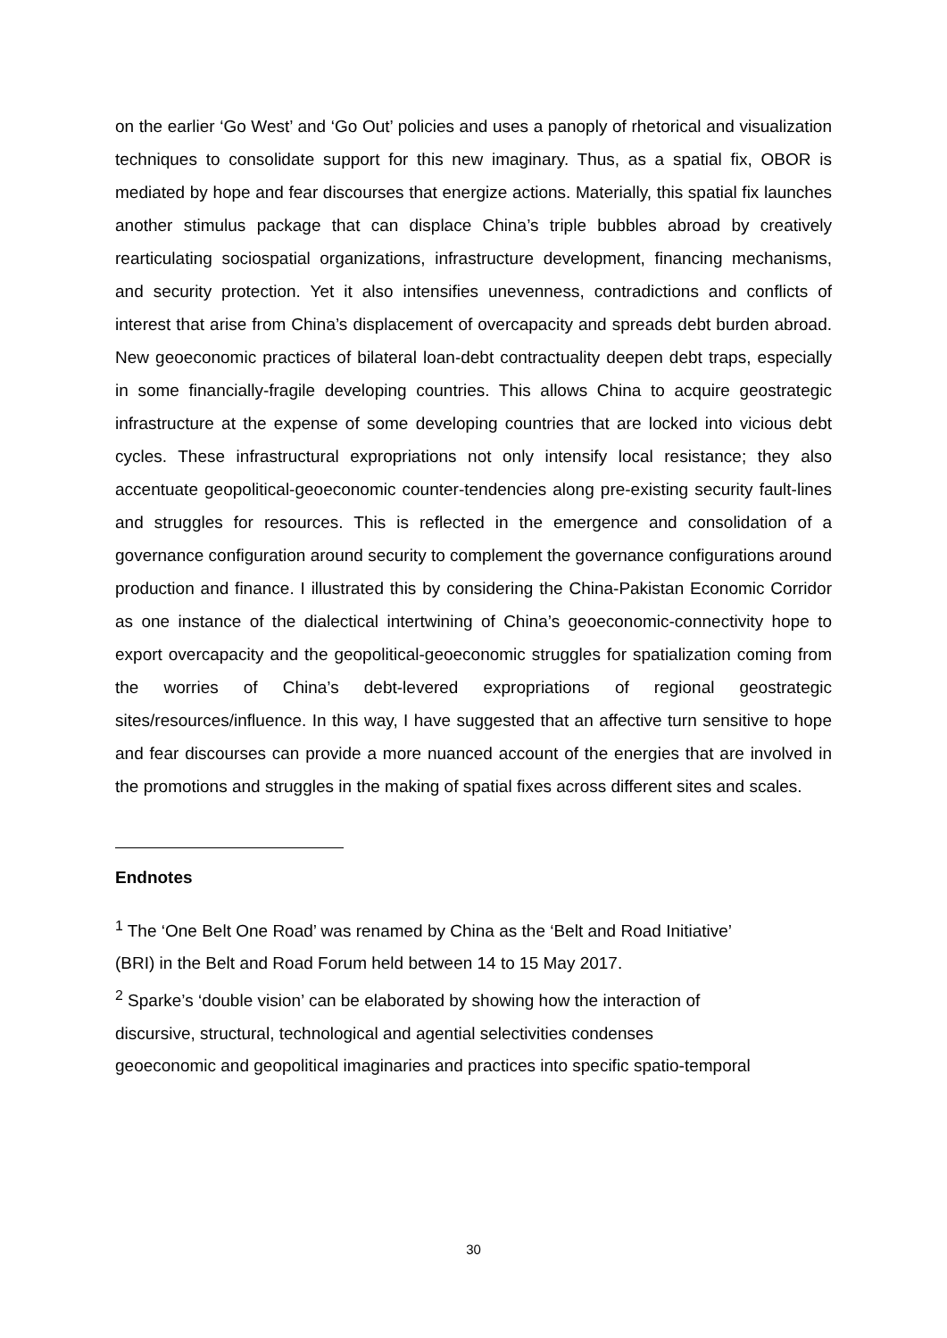on the earlier ‘Go West’ and ‘Go Out’ policies and uses a panoply of rhetorical and visualization techniques to consolidate support for this new imaginary. Thus, as a spatial fix, OBOR is mediated by hope and fear discourses that energize actions. Materially, this spatial fix launches another stimulus package that can displace China’s triple bubbles abroad by creatively rearticulating sociospatial organizations, infrastructure development, financing mechanisms, and security protection. Yet it also intensifies unevenness, contradictions and conflicts of interest that arise from China’s displacement of overcapacity and spreads debt burden abroad. New geoeconomic practices of bilateral loan-debt contractuality deepen debt traps, especially in some financially-fragile developing countries. This allows China to acquire geostrategic infrastructure at the expense of some developing countries that are locked into vicious debt cycles. These infrastructural expropriations not only intensify local resistance; they also accentuate geopolitical-geoeconomic counter-tendencies along pre-existing security fault-lines and struggles for resources. This is reflected in the emergence and consolidation of a governance configuration around security to complement the governance configurations around production and finance. I illustrated this by considering the China-Pakistan Economic Corridor as one instance of the dialectical intertwining of China’s geoeconomic-connectivity hope to export overcapacity and the geopolitical-geoeconomic struggles for spatialization coming from the worries of China’s debt-levered expropriations of regional geostrategic sites/resources/influence. In this way, I have suggested that an affective turn sensitive to hope and fear discourses can provide a more nuanced account of the energies that are involved in the promotions and struggles in the making of spatial fixes across different sites and scales.
Endnotes
<sup>1</sup> The ‘One Belt One Road’ was renamed by China as the ‘Belt and Road Initiative’
(BRI) in the Belt and Road Forum held between 14 to 15 May 2017.
<sup>2</sup> Sparke’s ‘double vision’ can be elaborated by showing how the interaction of
discursive, structural, technological and agential selectivities condenses
geoeconomic and geopolitical imaginaries and practices into specific spatio-temporal
30